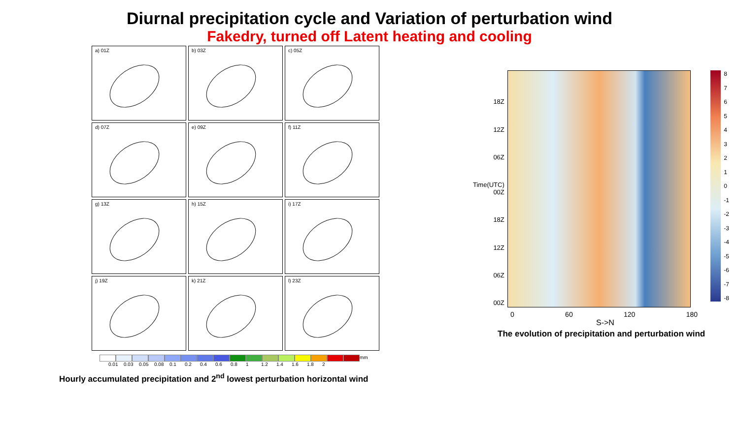Diurnal precipitation cycle and Variation of perturbation wind
Fakedry, turned off Latent heating and cooling
a) 01Z
b) 03Z
c) 05Z
d) 07Z
e) 09Z
f) 11Z
g) 13Z
h) 15Z
i) 17Z
j) 19Z
k) 21Z
l) 23Z
mm
0.01 0.03 0.05 0.08 0.1 0.2 0.4 0.6 0.8 1 1.2 1.4 1.6 1.8 2
Hourly accumulated precipitation and 2<sup>nd</sup> lowest perturbation horizontal wind
18Z
12Z
06Z
Time(UTC) 00Z
18Z
12Z
06Z
00Z
876543210
-1
-2
-3
-4
-5
-6
-7
-8
0 60 120 180
S->N
The evolution of precipitation and perturbation wind